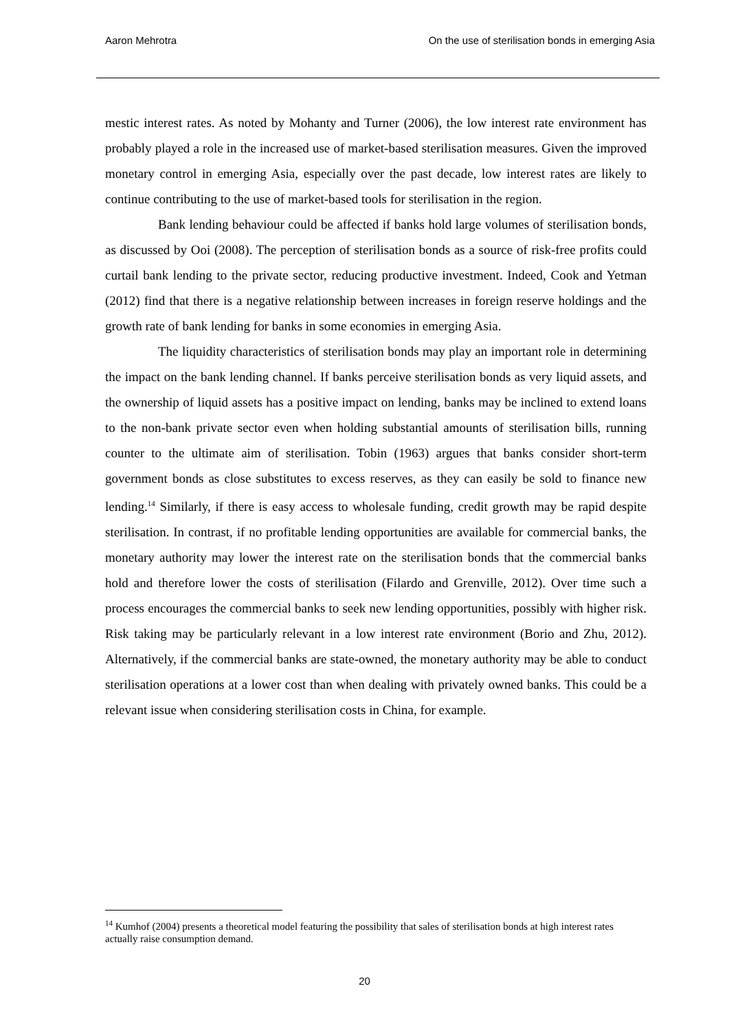Aaron Mehrotra On the use of sterilisation bonds in emerging Asia
mestic interest rates. As noted by Mohanty and Turner (2006), the low interest rate environment has probably played a role in the increased use of market-based sterilisation measures. Given the improved monetary control in emerging Asia, especially over the past decade, low interest rates are likely to continue contributing to the use of market-based tools for sterilisation in the region.
Bank lending behaviour could be affected if banks hold large volumes of sterilisation bonds, as discussed by Ooi (2008). The perception of sterilisation bonds as a source of risk-free profits could curtail bank lending to the private sector, reducing productive investment. Indeed, Cook and Yetman (2012) find that there is a negative relationship between increases in foreign reserve holdings and the growth rate of bank lending for banks in some economies in emerging Asia.
The liquidity characteristics of sterilisation bonds may play an important role in determining the impact on the bank lending channel. If banks perceive sterilisation bonds as very liquid assets, and the ownership of liquid assets has a positive impact on lending, banks may be inclined to extend loans to the non-bank private sector even when holding substantial amounts of sterilisation bills, running counter to the ultimate aim of sterilisation. Tobin (1963) argues that banks consider short-term government bonds as close substitutes to excess reserves, as they can easily be sold to finance new lending.<sup>14</sup> Similarly, if there is easy access to wholesale funding, credit growth may be rapid despite sterilisation. In contrast, if no profitable lending opportunities are available for commercial banks, the monetary authority may lower the interest rate on the sterilisation bonds that the commercial banks hold and therefore lower the costs of sterilisation (Filardo and Grenville, 2012). Over time such a process encourages the commercial banks to seek new lending opportunities, possibly with higher risk. Risk taking may be particularly relevant in a low interest rate environment (Borio and Zhu, 2012). Alternatively, if the commercial banks are state-owned, the monetary authority may be able to conduct sterilisation operations at a lower cost than when dealing with privately owned banks. This could be a relevant issue when considering sterilisation costs in China, for example.
<sup>14</sup> Kumhof (2004) presents a theoretical model featuring the possibility that sales of sterilisation bonds at high interest rates actually raise consumption demand.
20